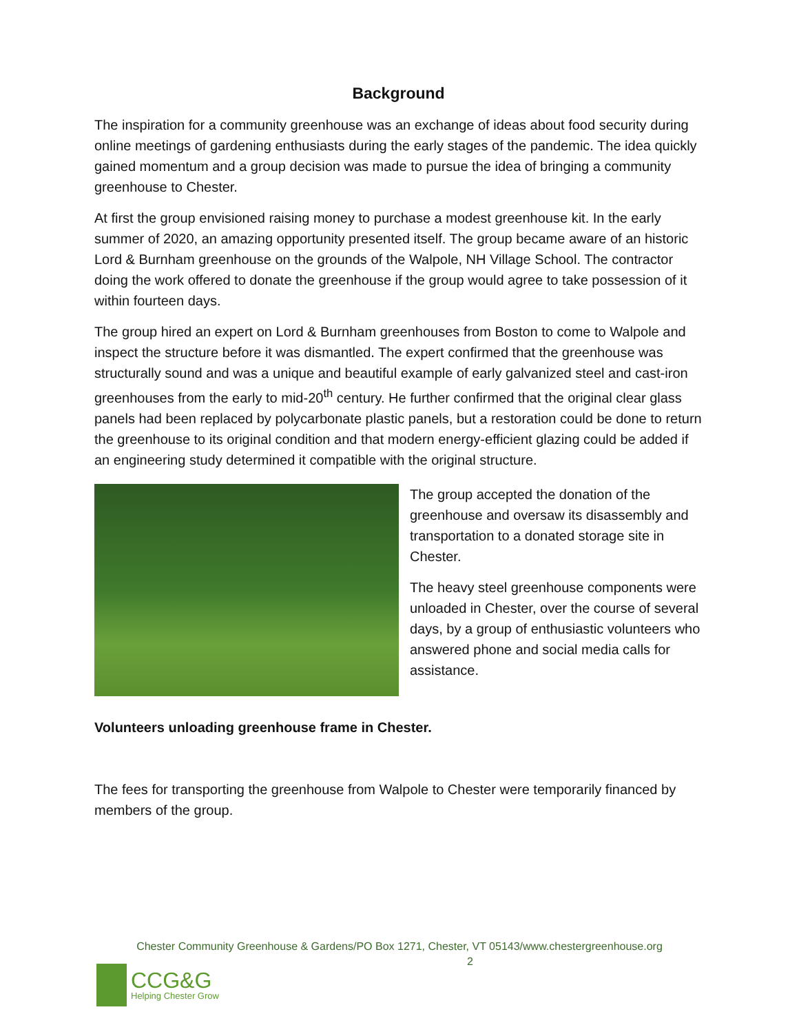Background
The inspiration for a community greenhouse was an exchange of ideas about food security during online meetings of gardening enthusiasts during the early stages of the pandemic. The idea quickly gained momentum and a group decision was made to pursue the idea of bringing a community greenhouse to Chester.
At first the group envisioned raising money to purchase a modest greenhouse kit. In the early summer of 2020, an amazing opportunity presented itself. The group became aware of an historic Lord & Burnham greenhouse on the grounds of the Walpole, NH Village School. The contractor doing the work offered to donate the greenhouse if the group would agree to take possession of it within fourteen days.
The group hired an expert on Lord & Burnham greenhouses from Boston to come to Walpole and inspect the structure before it was dismantled. The expert confirmed that the greenhouse was structurally sound and was a unique and beautiful example of early galvanized steel and cast-iron greenhouses from the early to mid-20<sup>th</sup> century. He further confirmed that the original clear glass panels had been replaced by polycarbonate plastic panels, but a restoration could be done to return the greenhouse to its original condition and that modern energy-efficient glazing could be added if an engineering study determined it compatible with the original structure.
The group accepted the donation of the greenhouse and oversaw its disassembly and transportation to a donated storage site in Chester.
The heavy steel greenhouse components were unloaded in Chester, over the course of several days, by a group of enthusiastic volunteers who answered phone and social media calls for assistance.
Volunteers unloading greenhouse frame in Chester.
The fees for transporting the greenhouse from Walpole to Chester were temporarily financed by members of the group.
Chester Community Greenhouse & Gardens/PO Box 1271, Chester, VT 05143/www.chestergreenhouse.org
2
CCG&G
Helping Chester Grow